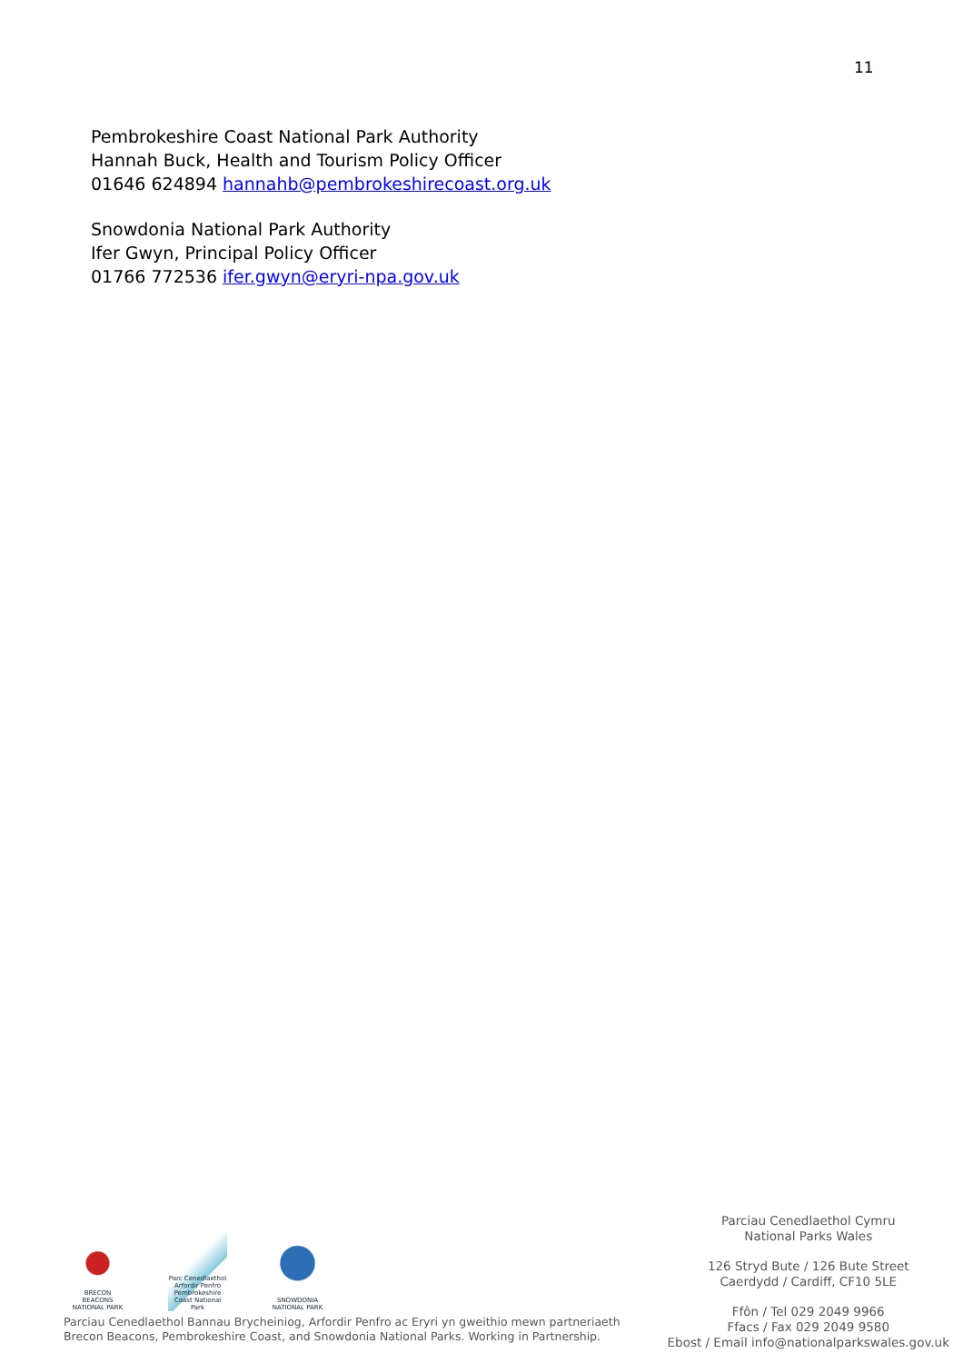11
Pembrokeshire Coast National Park Authority
Hannah Buck, Health and Tourism Policy Officer
01646 624894 hannahb@pembrokeshirecoast.org.uk
Snowdonia National Park Authority
Ifer Gwyn, Principal Policy Officer
01766 772536 ifer.gwyn@eryri-npa.gov.uk
BRECON BEACONS NATIONAL PARK
Parc Cenedlaethol Arfordir Penfro Pembrokeshire Coast National Park
SNOWDONIA NATIONAL PARK
Parciau Cenedlaethol Bannau Brycheiniog, Arfordir Penfro ac Eryri yn gweithio mewn partneriaeth
Brecon Beacons, Pembrokeshire Coast, and Snowdonia National Parks. Working in Partnership.
Parciau Cenedlaethol Cymru
National Parks Wales
126 Stryd Bute / 126 Bute Street
Caerdydd / Cardiff, CF10 5LE
Ffôn / Tel 029 2049 9966
Ffacs / Fax 029 2049 9580
Ebost / Email info@nationalparkswales.gov.uk